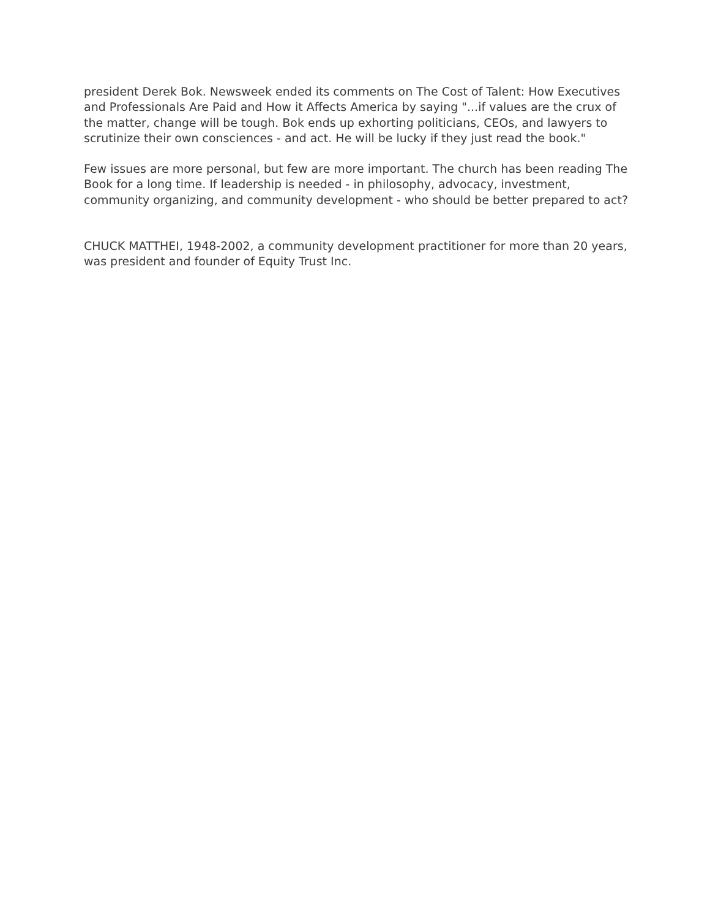president Derek Bok. Newsweek ended its comments on The Cost of Talent: How Executives and Professionals Are Paid and How it Affects America by saying "...if values are the crux of the matter, change will be tough. Bok ends up exhorting politicians, CEOs, and lawyers to scrutinize their own consciences - and act. He will be lucky if they just read the book."
Few issues are more personal, but few are more important. The church has been reading The Book for a long time. If leadership is needed - in philosophy, advocacy, investment, community organizing, and community development - who should be better prepared to act?
CHUCK MATTHEI, 1948-2002, a community development practitioner for more than 20 years, was president and founder of Equity Trust Inc.